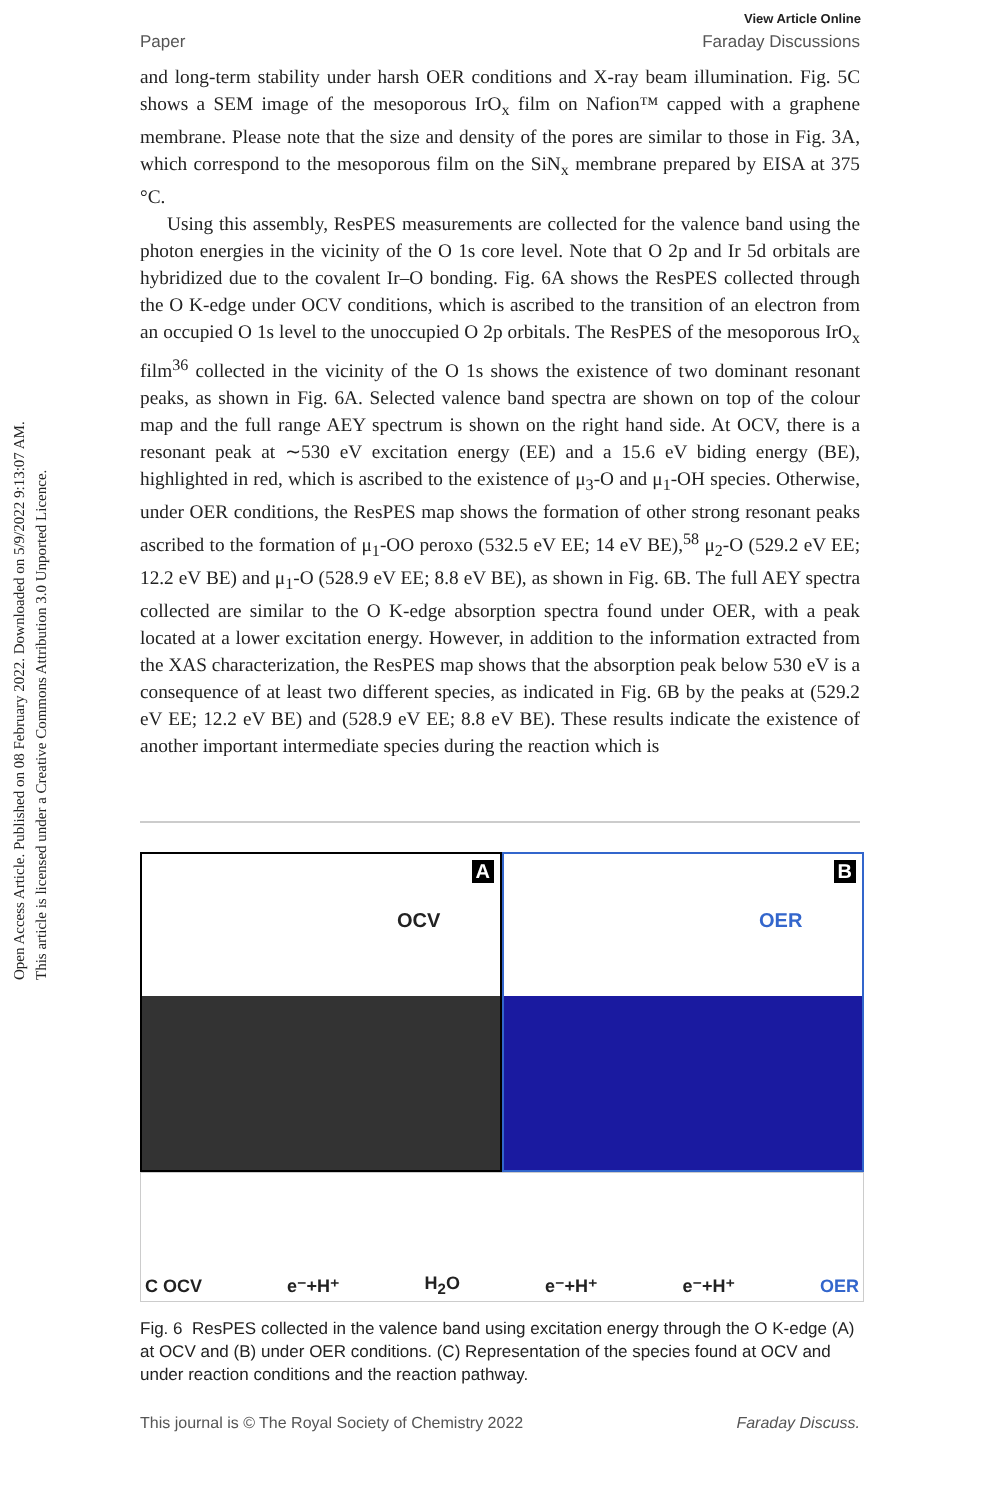Open Access Article. Published on 08 February 2022. Downloaded on 5/9/2022 9:13:07 AM.
This article is licensed under a Creative Commons Attribution 3.0 Unported Licence.
View Article Online
Paper Faraday Discussions
and long-term stability under harsh OER conditions and X-ray beam illumination. Fig. 5C shows a SEM image of the mesoporous IrO<sub>x</sub> film on Nafion™ capped with a graphene membrane. Please note that the size and density of the pores are similar to those in Fig. 3A, which correspond to the mesoporous film on the SiN<sub>x</sub> membrane prepared by EISA at 375 °C.
Using this assembly, ResPES measurements are collected for the valence band using the photon energies in the vicinity of the O 1s core level. Note that O 2p and Ir 5d orbitals are hybridized due to the covalent Ir–O bonding. Fig. 6A shows the ResPES collected through the O K-edge under OCV conditions, which is ascribed to the transition of an electron from an occupied O 1s level to the unoccupied O 2p orbitals. The ResPES of the mesoporous IrO<sub>x</sub> film<sup>36</sup> collected in the vicinity of the O 1s shows the existence of two dominant resonant peaks, as shown in Fig. 6A. Selected valence band spectra are shown on top of the colour map and the full range AEY spectrum is shown on the right hand side. At OCV, there is a resonant peak at ∼530 eV excitation energy (EE) and a 15.6 eV biding energy (BE), highlighted in red, which is ascribed to the existence of μ<sub>3</sub>-O and μ<sub>1</sub>-OH species. Otherwise, under OER conditions, the ResPES map shows the formation of other strong resonant peaks ascribed to the formation of μ<sub>1</sub>-OO peroxo (532.5 eV EE; 14 eV BE),<sup>58</sup> μ<sub>2</sub>-O (529.2 eV EE; 12.2 eV BE) and μ<sub>1</sub>-O (528.9 eV EE; 8.8 eV BE), as shown in Fig. 6B. The full AEY spectra collected are similar to the O K-edge absorption spectra found under OER, with a peak located at a lower excitation energy. However, in addition to the information extracted from the XAS characterization, the ResPES map shows that the absorption peak below 530 eV is a consequence of at least two different species, as indicated in Fig. 6B by the peaks at (529.2 eV EE; 12.2 eV BE) and (528.9 eV EE; 8.8 eV BE). These results indicate the existence of another important intermediate species during the reaction which is
A
OCV
B
OER
C OCV e⁻+H⁺ H<sub>2</sub>O e⁻+H⁺ e⁻+H⁺ OER
Fig. 6 ResPES collected in the valence band using excitation energy through the O K-edge (A) at OCV and (B) under OER conditions. (C) Representation of the species found at OCV and under reaction conditions and the reaction pathway.
This journal is © The Royal Society of Chemistry 2022 Faraday Discuss.